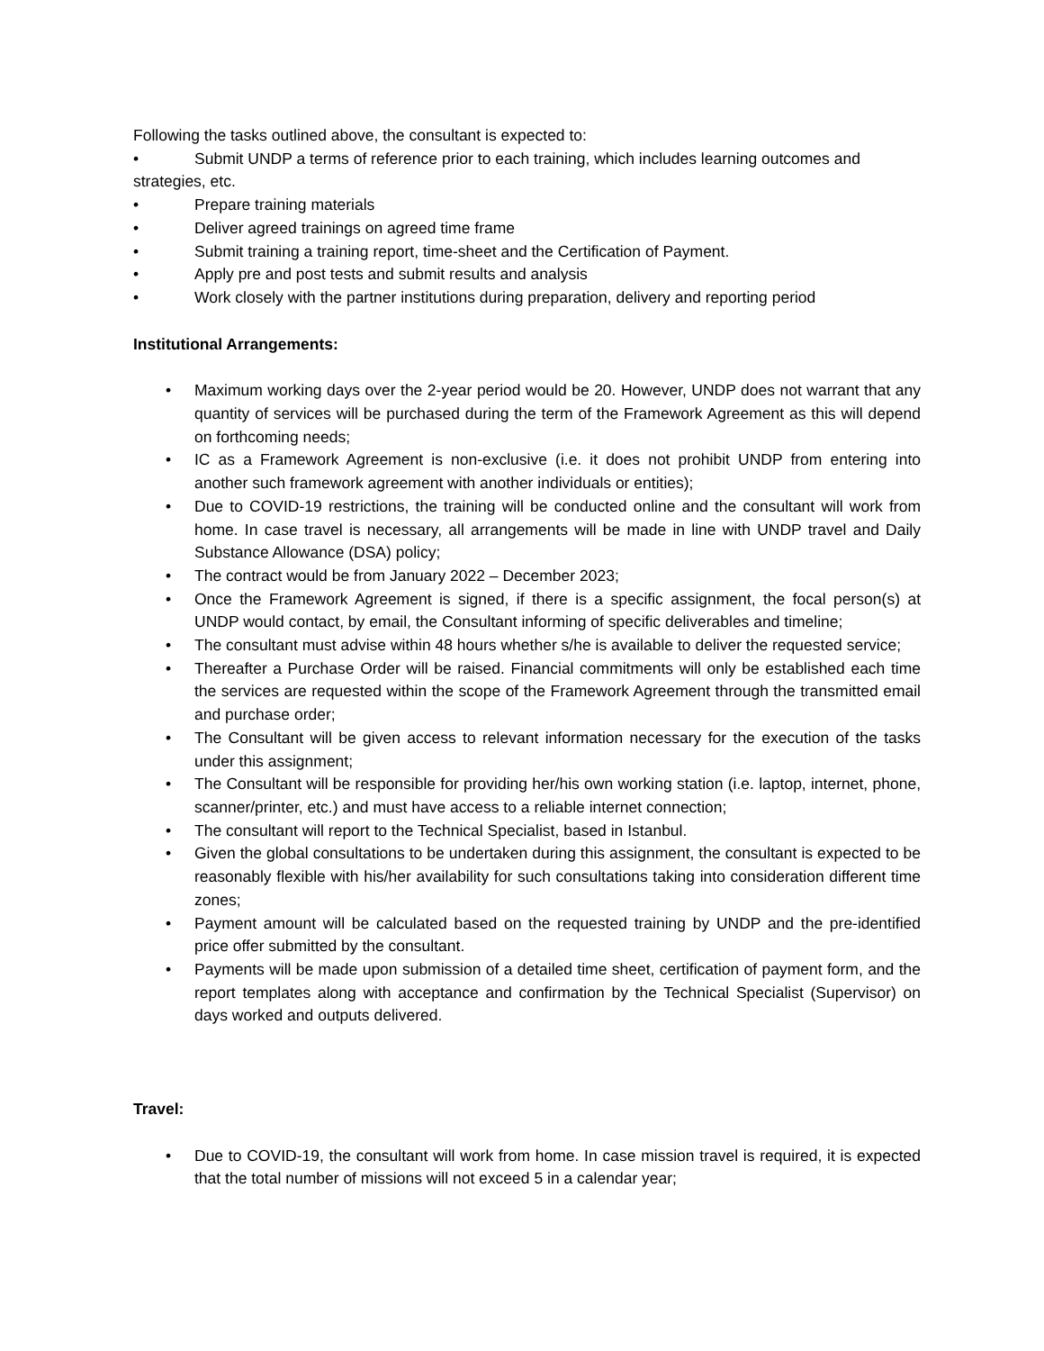Following the tasks outlined above, the consultant is expected to:
• Submit UNDP a terms of reference prior to each training, which includes learning outcomes and
strategies, etc.
• Prepare training materials
• Deliver agreed trainings on agreed time frame
• Submit training a training report, time-sheet and the Certification of Payment.
• Apply pre and post tests and submit results and analysis
• Work closely with the partner institutions during preparation, delivery and reporting period
Institutional Arrangements:
• Maximum working days over the 2-year period would be 20. However, UNDP does not warrant that any quantity of services will be purchased during the term of the Framework Agreement as this will depend on forthcoming needs;
• IC as a Framework Agreement is non-exclusive (i.e. it does not prohibit UNDP from entering into another such framework agreement with another individuals or entities);
• Due to COVID-19 restrictions, the training will be conducted online and the consultant will work from home. In case travel is necessary, all arrangements will be made in line with UNDP travel and Daily Substance Allowance (DSA) policy;
• The contract would be from January 2022 – December 2023;
• Once the Framework Agreement is signed, if there is a specific assignment, the focal person(s) at UNDP would contact, by email, the Consultant informing of specific deliverables and timeline;
• The consultant must advise within 48 hours whether s/he is available to deliver the requested service;
• Thereafter a Purchase Order will be raised. Financial commitments will only be established each time the services are requested within the scope of the Framework Agreement through the transmitted email and purchase order;
• The Consultant will be given access to relevant information necessary for the execution of the tasks under this assignment;
• The Consultant will be responsible for providing her/his own working station (i.e. laptop, internet, phone, scanner/printer, etc.) and must have access to a reliable internet connection;
• The consultant will report to the Technical Specialist, based in Istanbul.
• Given the global consultations to be undertaken during this assignment, the consultant is expected to be reasonably flexible with his/her availability for such consultations taking into consideration different time zones;
• Payment amount will be calculated based on the requested training by UNDP and the pre-identified price offer submitted by the consultant.
• Payments will be made upon submission of a detailed time sheet, certification of payment form, and the report templates along with acceptance and confirmation by the Technical Specialist (Supervisor) on days worked and outputs delivered.
Travel:
• Due to COVID-19, the consultant will work from home. In case mission travel is required, it is expected that the total number of missions will not exceed 5 in a calendar year;